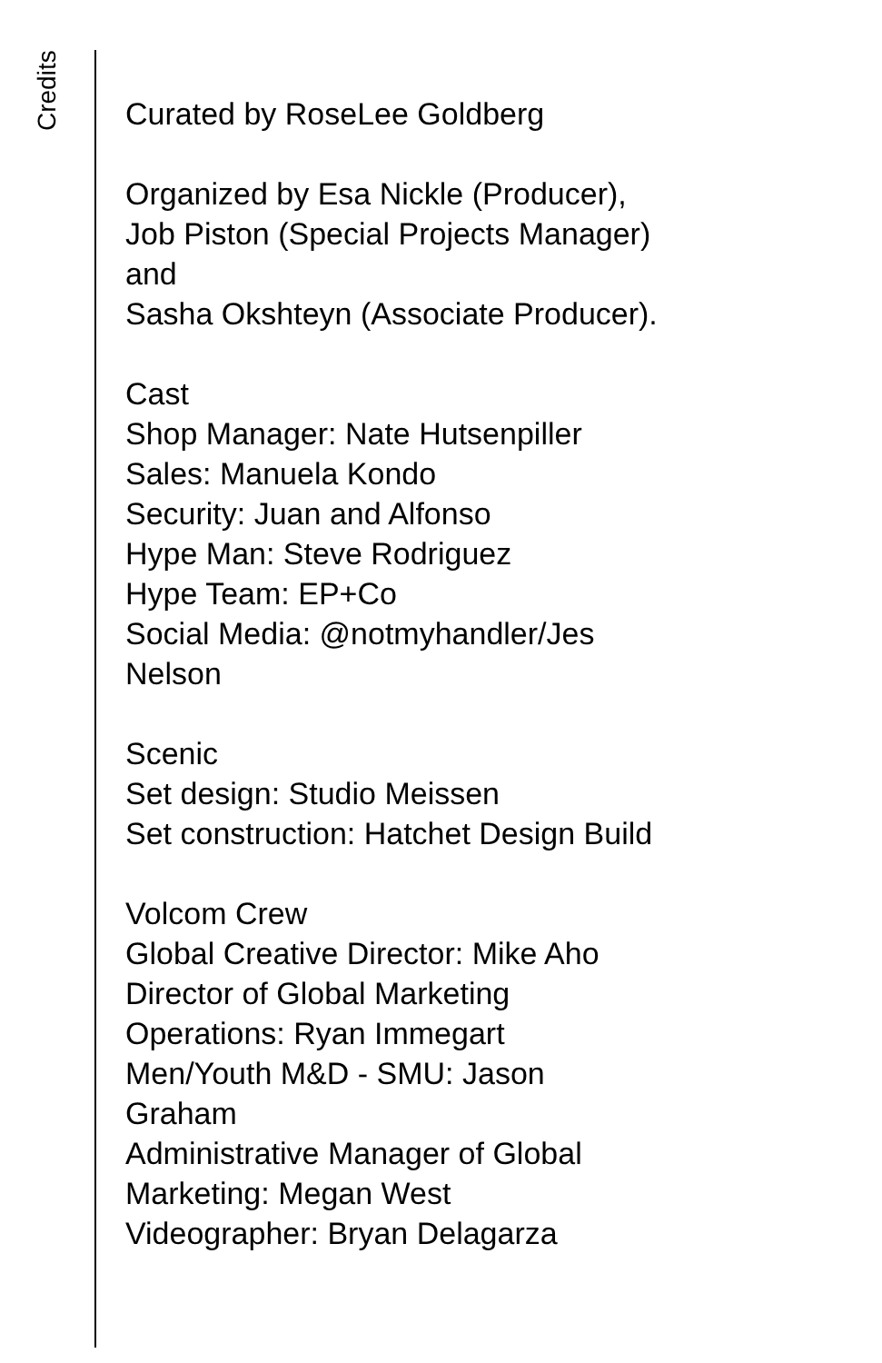Credits
Curated by RoseLee Goldberg
Organized by Esa Nickle (Producer),
Job Piston (Special Projects Manager)
and
Sasha Okshteyn (Associate Producer).
Cast
Shop Manager: Nate Hutsenpiller
Sales: Manuela Kondo
Security: Juan and Alfonso
Hype Man: Steve Rodriguez
Hype Team: EP+Co
Social Media: @notmyhandler/Jes
Nelson
Scenic
Set design: Studio Meissen
Set construction: Hatchet Design Build
Volcom Crew
Global Creative Director: Mike Aho
Director of Global Marketing
Operations: Ryan Immegart
Men/Youth M&D - SMU: Jason
Graham
Administrative Manager of Global
Marketing: Megan West
Videographer: Bryan Delagarza